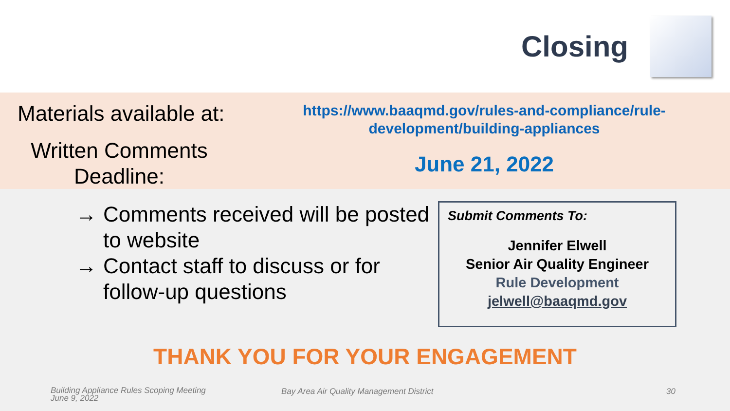Closing
Materials available at:
Written Comments
Deadline:
https://www.baaqmd.gov/rules-and-compliance/rule-
development/building-appliances
June 21, 2022
→ Comments received will be posted to website
→ Contact staff to discuss or for follow-up questions
Submit Comments To:
Jennifer Elwell
Senior Air Quality Engineer
Rule Development
jelwell@baaqmd.gov
THANK YOU FOR YOUR ENGAGEMENT
Building Appliance Rules Scoping Meeting
June 9, 2022
Bay Area Air Quality Management District
30